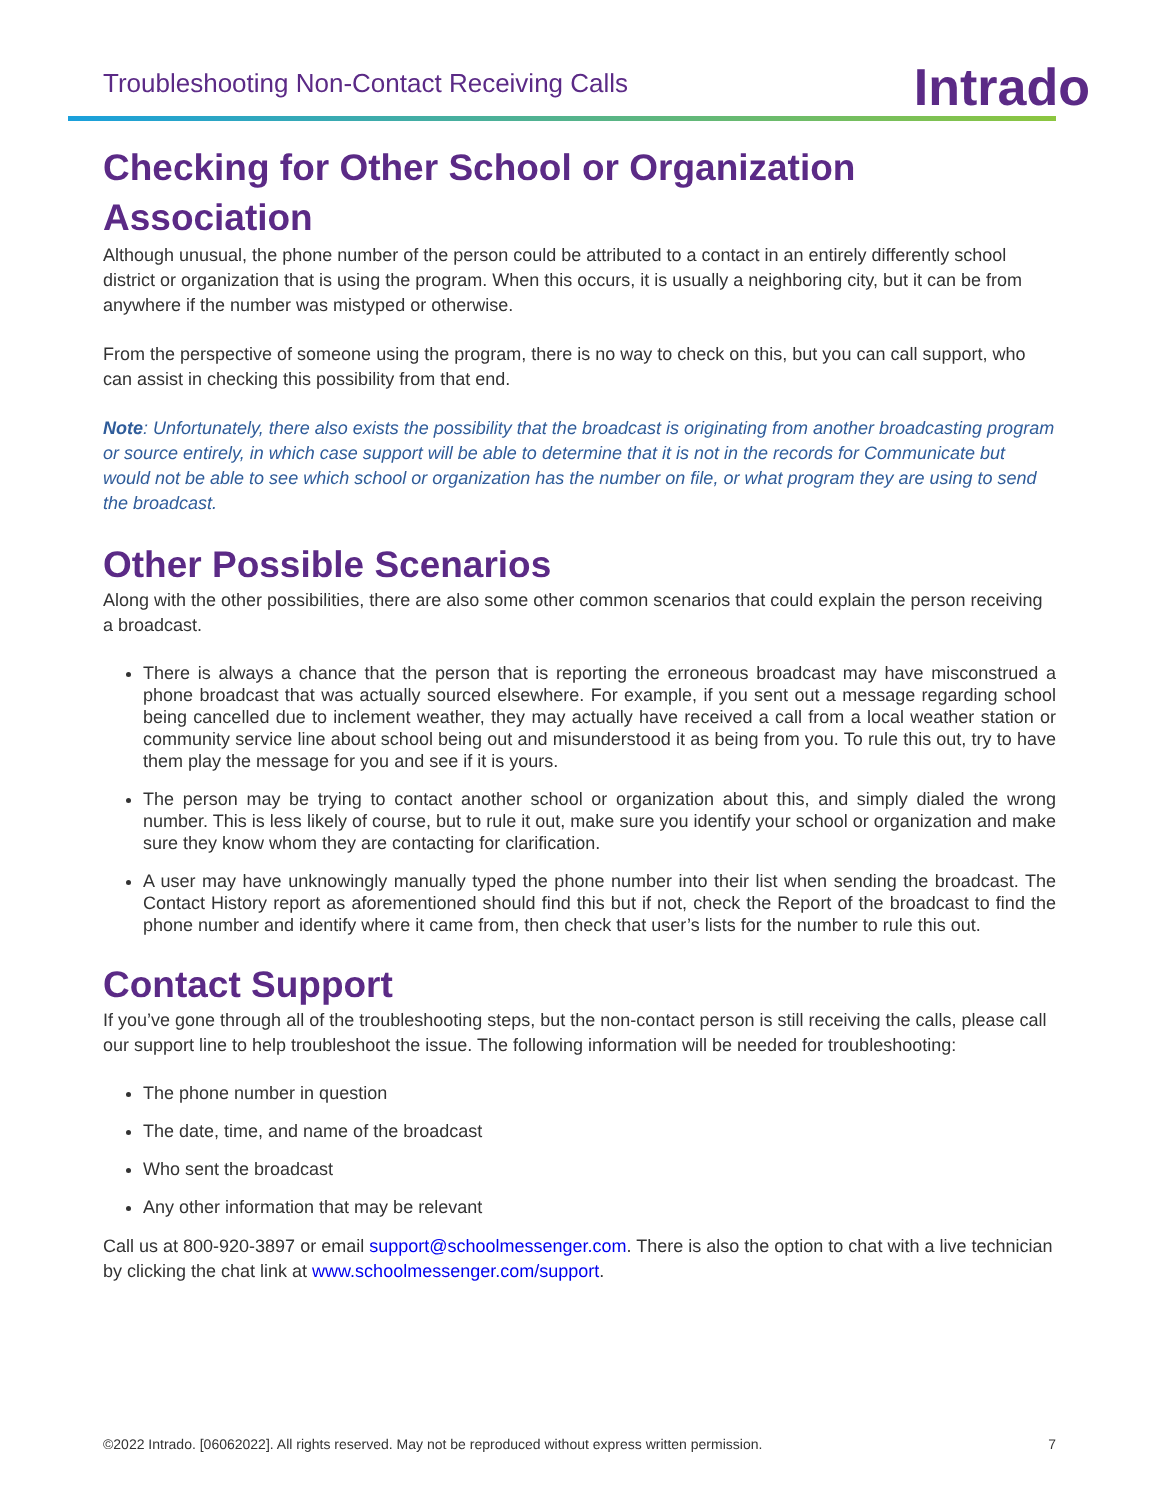Troubleshooting Non-Contact Receiving Calls Intrado
Checking for Other School or Organization Association
Although unusual, the phone number of the person could be attributed to a contact in an entirely differently school district or organization that is using the program. When this occurs, it is usually a neighboring city, but it can be from anywhere if the number was mistyped or otherwise.
From the perspective of someone using the program, there is no way to check on this, but you can call support, who can assist in checking this possibility from that end.
Note: Unfortunately, there also exists the possibility that the broadcast is originating from another broadcasting program or source entirely, in which case support will be able to determine that it is not in the records for Communicate but would not be able to see which school or organization has the number on file, or what program they are using to send the broadcast.
Other Possible Scenarios
Along with the other possibilities, there are also some other common scenarios that could explain the person receiving a broadcast.
There is always a chance that the person that is reporting the erroneous broadcast may have misconstrued a phone broadcast that was actually sourced elsewhere. For example, if you sent out a message regarding school being cancelled due to inclement weather, they may actually have received a call from a local weather station or community service line about school being out and misunderstood it as being from you. To rule this out, try to have them play the message for you and see if it is yours.
The person may be trying to contact another school or organization about this, and simply dialed the wrong number. This is less likely of course, but to rule it out, make sure you identify your school or organization and make sure they know whom they are contacting for clarification.
A user may have unknowingly manually typed the phone number into their list when sending the broadcast. The Contact History report as aforementioned should find this but if not, check the Report of the broadcast to find the phone number and identify where it came from, then check that user’s lists for the number to rule this out.
Contact Support
If you’ve gone through all of the troubleshooting steps, but the non-contact person is still receiving the calls, please call our support line to help troubleshoot the issue. The following information will be needed for troubleshooting:
The phone number in question
The date, time, and name of the broadcast
Who sent the broadcast
Any other information that may be relevant
Call us at 800-920-3897 or email support@schoolmessenger.com. There is also the option to chat with a live technician by clicking the chat link at www.schoolmessenger.com/support.
©2022 Intrado. [06062022]. All rights reserved. May not be reproduced without express written permission. 7